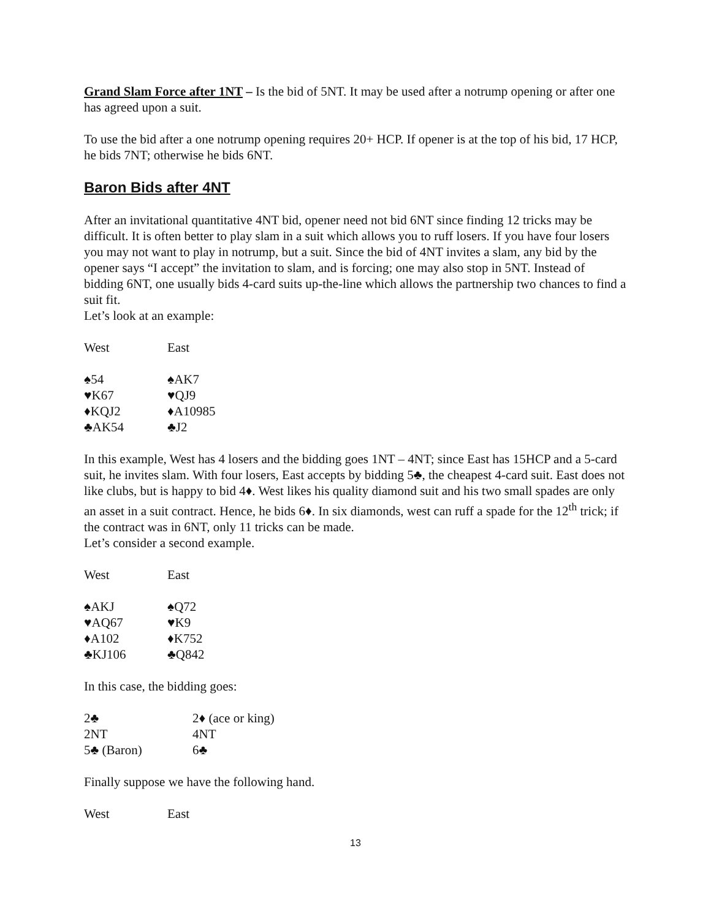Grand Slam Force after 1NT – Is the bid of 5NT. It may be used after a notrump opening or after one has agreed upon a suit.
To use the bid after a one notrump opening requires 20+ HCP. If opener is at the top of his bid, 17 HCP, he bids 7NT; otherwise he bids 6NT.
Baron Bids after 4NT
After an invitational quantitative 4NT bid, opener need not bid 6NT since finding 12 tricks may be difficult. It is often better to play slam in a suit which allows you to ruff losers. If you have four losers you may not want to play in notrump, but a suit. Since the bid of 4NT invites a slam, any bid by the opener says “I accept” the invitation to slam, and is forcing; one may also stop in 5NT. Instead of bidding 6NT, one usually bids 4-card suits up-the-line which allows the partnership two chances to find a suit fit.
Let’s look at an example:
| West | East |
| ♠54 | ♠AK7 |
| ♥K67 | ♥QJ9 |
| ♦KQJ2 | ♦A10985 |
| ♣AK54 | ♣J2 |
In this example, West has 4 losers and the bidding goes 1NT – 4NT; since East has 15HCP and a 5-card suit, he invites slam. With four losers, East accepts by bidding 5♣, the cheapest 4-card suit. East does not like clubs, but is happy to bid 4♦. West likes his quality diamond suit and his two small spades are only an asset in a suit contract. Hence, he bids 6♦. In six diamonds, west can ruff a spade for the 12<sup>th</sup> trick; if the contract was in 6NT, only 11 tricks can be made.
Let’s consider a second example.
| West | East |
| ♠AKJ | ♠Q72 |
| ♥AQ67 | ♥K9 |
| ♦A102 | ♦K752 |
| ♣KJ106 | ♣Q842 |
In this case, the bidding goes:
| 2♣ | 2♦ (ace or king) |
| 2NT | 4NT |
| 5♣ (Baron) | 6♣ |
Finally suppose we have the following hand.
| West | East |
13